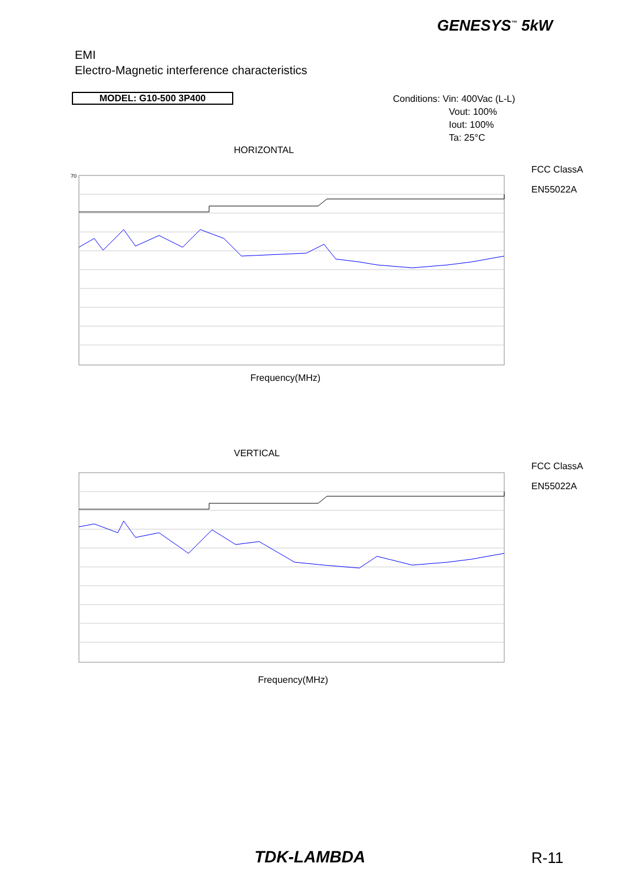GENESYS<sup>™</sup> 5kW
EMI
Electro-Magnetic interference characteristics
MODEL: G10-500 3P400
Conditions: Vin: 400Vac (L-L)
Vout: 100%
Iout: 100%
Ta: 25°C
HORIZONTAL
FCC ClassA
EN55022A
70
Frequency(MHz)
VERTICAL
FCC ClassA
EN55022A
Frequency(MHz)
TDK-LAMBDA R-11